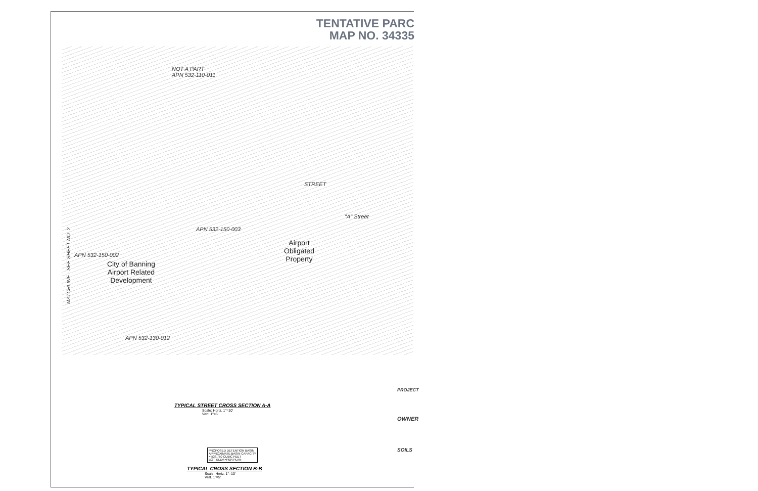TENTATIVE PARC
MAP NO. 34335
NOT A PART
APN 532-110-011
STREET
APN 532-150-003
APN 532-150-002
City of Banning
Airport Related
Development
Airport
Obligated
Property
APN 532-130-012
"A" Street
MATCHLINE - SEE SHEET NO. 2
TYPICAL STREET CROSS SECTION A-A
Scale: Horiz. 1"=10'
Vert. 1"=5'
PROPOSED DETENTION BASIN
APPROXIMATE BASIN CAPACITY
= 533,750 CUBIC FEET
BOT. ELEV.=PER PLAN
TYPICAL CROSS SECTION B-B
Scale: Horiz. 1"=10'
Vert. 1"=5'
PROJECT
OWNER
SOILS